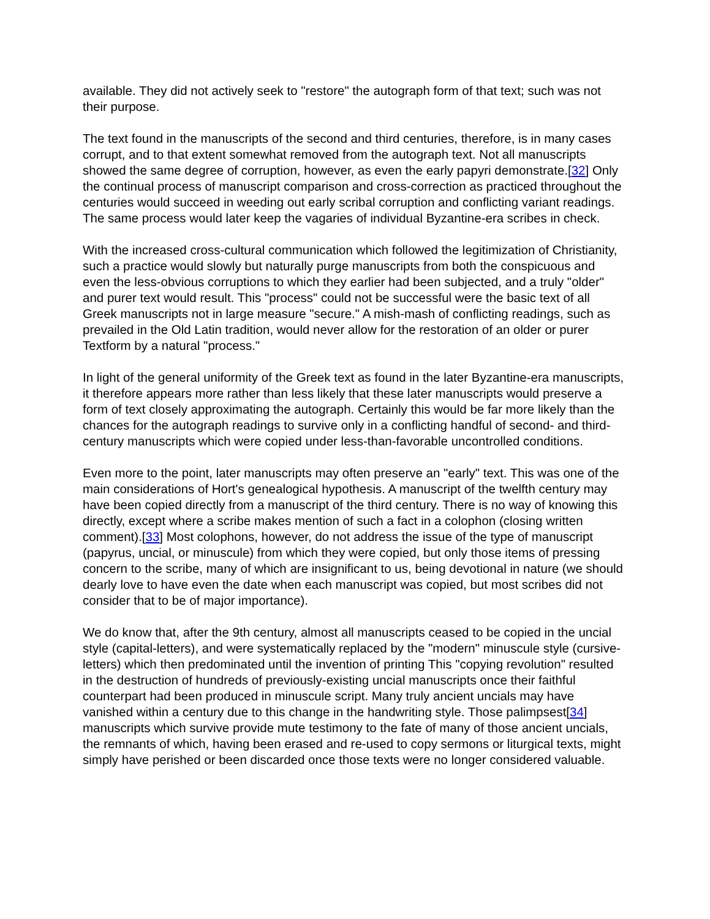available. They did not actively seek to "restore" the autograph form of that text; such was not their purpose.
The text found in the manuscripts of the second and third centuries, therefore, is in many cases corrupt, and to that extent somewhat removed from the autograph text. Not all manuscripts showed the same degree of corruption, however, as even the early papyri demonstrate.[32] Only the continual process of manuscript comparison and cross-correction as practiced throughout the centuries would succeed in weeding out early scribal corruption and conflicting variant readings. The same process would later keep the vagaries of individual Byzantine-era scribes in check.
With the increased cross-cultural communication which followed the legitimization of Christianity, such a practice would slowly but naturally purge manuscripts from both the conspicuous and even the less-obvious corruptions to which they earlier had been subjected, and a truly "older" and purer text would result. This "process" could not be successful were the basic text of all Greek manuscripts not in large measure "secure." A mish-mash of conflicting readings, such as prevailed in the Old Latin tradition, would never allow for the restoration of an older or purer Textform by a natural "process."
In light of the general uniformity of the Greek text as found in the later Byzantine-era manuscripts, it therefore appears more rather than less likely that these later manuscripts would preserve a form of text closely approximating the autograph. Certainly this would be far more likely than the chances for the autograph readings to survive only in a conflicting handful of second- and third-century manuscripts which were copied under less-than-favorable uncontrolled conditions.
Even more to the point, later manuscripts may often preserve an "early" text. This was one of the main considerations of Hort's genealogical hypothesis. A manuscript of the twelfth century may have been copied directly from a manuscript of the third century. There is no way of knowing this directly, except where a scribe makes mention of such a fact in a colophon (closing written comment).[33] Most colophons, however, do not address the issue of the type of manuscript (papyrus, uncial, or minuscule) from which they were copied, but only those items of pressing concern to the scribe, many of which are insignificant to us, being devotional in nature (we should dearly love to have even the date when each manuscript was copied, but most scribes did not consider that to be of major importance).
We do know that, after the 9th century, almost all manuscripts ceased to be copied in the uncial style (capital-letters), and were systematically replaced by the "modern" minuscule style (cursive-letters) which then predominated until the invention of printing This "copying revolution" resulted in the destruction of hundreds of previously-existing uncial manuscripts once their faithful counterpart had been produced in minuscule script. Many truly ancient uncials may have vanished within a century due to this change in the handwriting style. Those palimpsest[34] manuscripts which survive provide mute testimony to the fate of many of those ancient uncials, the remnants of which, having been erased and re-used to copy sermons or liturgical texts, might simply have perished or been discarded once those texts were no longer considered valuable.